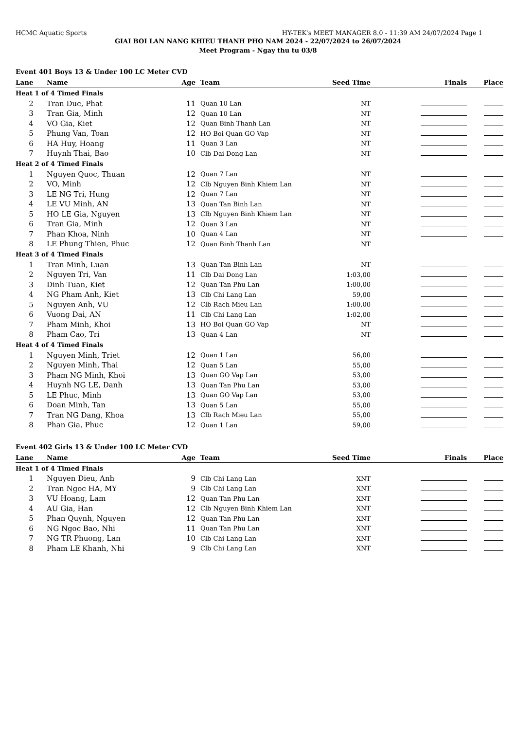HCMC Aquatic Sports HY-TEK's MEET MANAGER 8.0 - 11:39 AM 24/07/2024 Page 1
GIAI BOI LAN NANG KHIEU THANH PHO NAM 2024 - 22/07/2024 to 26/07/2024
Meet Program - Ngay thu tu 03/8
Event 401 Boys 13 & Under 100 LC Meter CVD
| Lane | Name | Age | | Team | Seed Time | Finals | Place |
| --- | --- | --- | --- | --- | --- | --- | --- |
| Heat 1 of 4 Timed Finals | | | | | | | |
| 2 | Tran Duc, Phat | 11 | | Quan 10 Lan | NT | | |
| 3 | Tran Gia, Minh | 12 | | Quan 10 Lan | NT | | |
| 4 | VO Gia, Kiet | 12 | | Quan Binh Thanh Lan | NT | | |
| 5 | Phung Van, Toan | 12 | | HO Boi Quan GO Vap | NT | | |
| 6 | HA Huy, Hoang | 11 | | Quan 3 Lan | NT | | |
| 7 | Huynh Thai, Bao | 10 | | Clb Dai Dong Lan | NT | | |
| Heat 2 of 4 Timed Finals | | | | | | | |
| 1 | Nguyen Quoc, Thuan | 12 | | Quan 7 Lan | NT | | |
| 2 | VO, Minh | 12 | | Clb Nguyen Binh Khiem Lan | NT | | |
| 3 | LE NG Tri, Hung | 12 | | Quan 7 Lan | NT | | |
| 4 | LE VU Minh, AN | 13 | | Quan Tan Binh Lan | NT | | |
| 5 | HO LE Gia, Nguyen | 13 | | Clb Nguyen Binh Khiem Lan | NT | | |
| 6 | Tran Gia, Minh | 12 | | Quan 3 Lan | NT | | |
| 7 | Phan Khoa, Ninh | 10 | | Quan 4 Lan | NT | | |
| 8 | LE Phung Thien, Phuc | 12 | | Quan Binh Thanh Lan | NT | | |
| Heat 3 of 4 Timed Finals | | | | | | | |
| 1 | Tran Minh, Luan | 13 | | Quan Tan Binh Lan | NT | | |
| 2 | Nguyen Tri, Van | 11 | | Clb Dai Dong Lan | 1:03,00 | | |
| 3 | Dinh Tuan, Kiet | 12 | | Quan Tan Phu Lan | 1:00,00 | | |
| 4 | NG Pham Anh, Kiet | 13 | | Clb Chi Lang Lan | 59,00 | | |
| 5 | Nguyen Anh, VU | 12 | | Clb Rach Mieu Lan | 1:00,00 | | |
| 6 | Vuong Dai, AN | 11 | | Clb Chi Lang Lan | 1:02,00 | | |
| 7 | Pham Minh, Khoi | 13 | | HO Boi Quan GO Vap | NT | | |
| 8 | Pham Cao, Tri | 13 | | Quan 4 Lan | NT | | |
| Heat 4 of 4 Timed Finals | | | | | | | |
| 1 | Nguyen Minh, Triet | 12 | | Quan 1 Lan | 56,00 | | |
| 2 | Nguyen Minh, Thai | 12 | | Quan 5 Lan | 55,00 | | |
| 3 | Pham NG Minh, Khoi | 13 | | Quan GO Vap Lan | 53,00 | | |
| 4 | Huynh NG LE, Danh | 13 | | Quan Tan Phu Lan | 53,00 | | |
| 5 | LE Phuc, Minh | 13 | | Quan GO Vap Lan | 53,00 | | |
| 6 | Doan Minh, Tan | 13 | | Quan 5 Lan | 55,00 | | |
| 7 | Tran NG Dang, Khoa | 13 | | Clb Rach Mieu Lan | 55,00 | | |
| 8 | Phan Gia, Phuc | 12 | | Quan 1 Lan | 59,00 | | |
Event 402 Girls 13 & Under 100 LC Meter CVD
| Lane | Name | Age | | Team | Seed Time | Finals | Place |
| --- | --- | --- | --- | --- | --- | --- | --- |
| Heat 1 of 4 Timed Finals | | | | | | | |
| 1 | Nguyen Dieu, Anh | 9 | | Clb Chi Lang Lan | XNT | | |
| 2 | Tran Ngoc HA, MY | 9 | | Clb Chi Lang Lan | XNT | | |
| 3 | VU Hoang, Lam | 12 | | Quan Tan Phu Lan | XNT | | |
| 4 | AU Gia, Han | 12 | | Clb Nguyen Binh Khiem Lan | XNT | | |
| 5 | Phan Quynh, Nguyen | 12 | | Quan Tan Phu Lan | XNT | | |
| 6 | NG Ngoc Bao, Nhi | 11 | | Quan Tan Phu Lan | XNT | | |
| 7 | NG TR Phuong, Lan | 10 | | Clb Chi Lang Lan | XNT | | |
| 8 | Pham LE Khanh, Nhi | 9 | | Clb Chi Lang Lan | XNT | | |